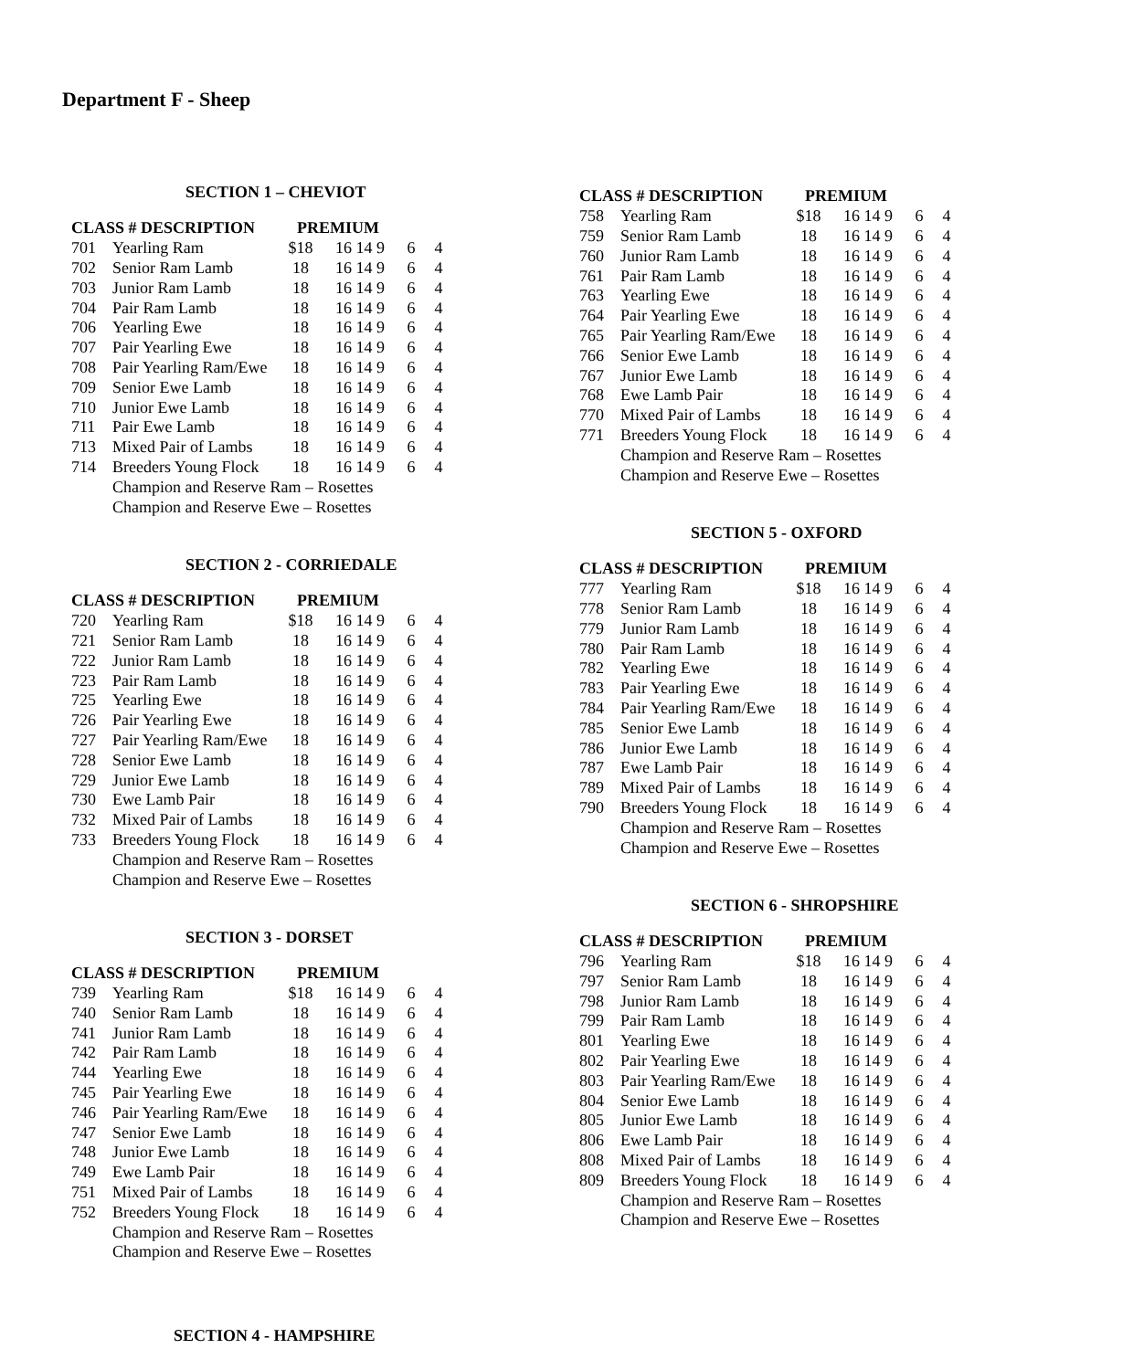Department F - Sheep
SECTION 1 – CHEVIOT
| CLASS # DESCRIPTION | | PREMIUM | | | |
| --- | --- | --- | --- | --- | --- |
| 701 | Yearling Ram | $18 | 16 14 9 | 6 | 4 |
| 702 | Senior Ram Lamb | 18 | 16 14 9 | 6 | 4 |
| 703 | Junior Ram Lamb | 18 | 16 14 9 | 6 | 4 |
| 704 | Pair Ram Lamb | 18 | 16 14 9 | 6 | 4 |
| 706 | Yearling Ewe | 18 | 16 14 9 | 6 | 4 |
| 707 | Pair Yearling Ewe | 18 | 16 14 9 | 6 | 4 |
| 708 | Pair Yearling Ram/Ewe | 18 | 16 14 9 | 6 | 4 |
| 709 | Senior Ewe Lamb | 18 | 16 14 9 | 6 | 4 |
| 710 | Junior Ewe Lamb | 18 | 16 14 9 | 6 | 4 |
| 711 | Pair Ewe Lamb | 18 | 16 14 9 | 6 | 4 |
| 713 | Mixed Pair of Lambs | 18 | 16 14 9 | 6 | 4 |
| 714 | Breeders Young Flock | 18 | 16 14 9 | 6 | 4 |
| | Champion and Reserve Ram – Rosettes | | | | |
| | Champion and Reserve Ewe – Rosettes | | | | |
SECTION 2 - CORRIEDALE
| CLASS # DESCRIPTION | | PREMIUM | | | |
| --- | --- | --- | --- | --- | --- |
| 720 | Yearling Ram | $18 | 16 14 9 | 6 | 4 |
| 721 | Senior Ram Lamb | 18 | 16 14 9 | 6 | 4 |
| 722 | Junior Ram Lamb | 18 | 16 14 9 | 6 | 4 |
| 723 | Pair Ram Lamb | 18 | 16 14 9 | 6 | 4 |
| 725 | Yearling Ewe | 18 | 16 14 9 | 6 | 4 |
| 726 | Pair Yearling Ewe | 18 | 16 14 9 | 6 | 4 |
| 727 | Pair Yearling Ram/Ewe | 18 | 16 14 9 | 6 | 4 |
| 728 | Senior Ewe Lamb | 18 | 16 14 9 | 6 | 4 |
| 729 | Junior Ewe Lamb | 18 | 16 14 9 | 6 | 4 |
| 730 | Ewe Lamb Pair | 18 | 16 14 9 | 6 | 4 |
| 732 | Mixed Pair of Lambs | 18 | 16 14 9 | 6 | 4 |
| 733 | Breeders Young Flock | 18 | 16 14 9 | 6 | 4 |
| | Champion and Reserve Ram – Rosettes | | | | |
| | Champion and Reserve Ewe – Rosettes | | | | |
SECTION 3 - DORSET
| CLASS # DESCRIPTION | | PREMIUM | | | |
| --- | --- | --- | --- | --- | --- |
| 739 | Yearling Ram | $18 | 16 14 9 | 6 | 4 |
| 740 | Senior Ram Lamb | 18 | 16 14 9 | 6 | 4 |
| 741 | Junior Ram Lamb | 18 | 16 14 9 | 6 | 4 |
| 742 | Pair Ram Lamb | 18 | 16 14 9 | 6 | 4 |
| 744 | Yearling Ewe | 18 | 16 14 9 | 6 | 4 |
| 745 | Pair Yearling Ewe | 18 | 16 14 9 | 6 | 4 |
| 746 | Pair Yearling Ram/Ewe | 18 | 16 14 9 | 6 | 4 |
| 747 | Senior Ewe Lamb | 18 | 16 14 9 | 6 | 4 |
| 748 | Junior Ewe Lamb | 18 | 16 14 9 | 6 | 4 |
| 749 | Ewe Lamb Pair | 18 | 16 14 9 | 6 | 4 |
| 751 | Mixed Pair of Lambs | 18 | 16 14 9 | 6 | 4 |
| 752 | Breeders Young Flock | 18 | 16 14 9 | 6 | 4 |
| | Champion and Reserve Ram – Rosettes | | | | |
| | Champion and Reserve Ewe – Rosettes | | | | |
SECTION 4 - HAMPSHIRE
| CLASS # DESCRIPTION | | PREMIUM | | | |
| --- | --- | --- | --- | --- | --- |
| 758 | Yearling Ram | $18 | 16 14 9 | 6 | 4 |
| 759 | Senior Ram Lamb | 18 | 16 14 9 | 6 | 4 |
| 760 | Junior Ram Lamb | 18 | 16 14 9 | 6 | 4 |
| 761 | Pair Ram Lamb | 18 | 16 14 9 | 6 | 4 |
| 763 | Yearling Ewe | 18 | 16 14 9 | 6 | 4 |
| 764 | Pair Yearling Ewe | 18 | 16 14 9 | 6 | 4 |
| 765 | Pair Yearling Ram/Ewe | 18 | 16 14 9 | 6 | 4 |
| 766 | Senior Ewe Lamb | 18 | 16 14 9 | 6 | 4 |
| 767 | Junior Ewe Lamb | 18 | 16 14 9 | 6 | 4 |
| 768 | Ewe Lamb Pair | 18 | 16 14 9 | 6 | 4 |
| 770 | Mixed Pair of Lambs | 18 | 16 14 9 | 6 | 4 |
| 771 | Breeders Young Flock | 18 | 16 14 9 | 6 | 4 |
| | Champion and Reserve Ram – Rosettes | | | | |
| | Champion and Reserve Ewe – Rosettes | | | | |
SECTION 5 - OXFORD
| CLASS # DESCRIPTION | | PREMIUM | | | |
| --- | --- | --- | --- | --- | --- |
| 777 | Yearling Ram | $18 | 16 14 9 | 6 | 4 |
| 778 | Senior Ram Lamb | 18 | 16 14 9 | 6 | 4 |
| 779 | Junior Ram Lamb | 18 | 16 14 9 | 6 | 4 |
| 780 | Pair Ram Lamb | 18 | 16 14 9 | 6 | 4 |
| 782 | Yearling Ewe | 18 | 16 14 9 | 6 | 4 |
| 783 | Pair Yearling Ewe | 18 | 16 14 9 | 6 | 4 |
| 784 | Pair Yearling Ram/Ewe | 18 | 16 14 9 | 6 | 4 |
| 785 | Senior Ewe Lamb | 18 | 16 14 9 | 6 | 4 |
| 786 | Junior Ewe Lamb | 18 | 16 14 9 | 6 | 4 |
| 787 | Ewe Lamb Pair | 18 | 16 14 9 | 6 | 4 |
| 789 | Mixed Pair of Lambs | 18 | 16 14 9 | 6 | 4 |
| 790 | Breeders Young Flock | 18 | 16 14 9 | 6 | 4 |
| | Champion and Reserve Ram – Rosettes | | | | |
| | Champion and Reserve Ewe – Rosettes | | | | |
SECTION 6 - SHROPSHIRE
| CLASS # DESCRIPTION | | PREMIUM | | | |
| --- | --- | --- | --- | --- | --- |
| 796 | Yearling Ram | $18 | 16 14 9 | 6 | 4 |
| 797 | Senior Ram Lamb | 18 | 16 14 9 | 6 | 4 |
| 798 | Junior Ram Lamb | 18 | 16 14 9 | 6 | 4 |
| 799 | Pair Ram Lamb | 18 | 16 14 9 | 6 | 4 |
| 801 | Yearling Ewe | 18 | 16 14 9 | 6 | 4 |
| 802 | Pair Yearling Ewe | 18 | 16 14 9 | 6 | 4 |
| 803 | Pair Yearling Ram/Ewe | 18 | 16 14 9 | 6 | 4 |
| 804 | Senior Ewe Lamb | 18 | 16 14 9 | 6 | 4 |
| 805 | Junior Ewe Lamb | 18 | 16 14 9 | 6 | 4 |
| 806 | Ewe Lamb Pair | 18 | 16 14 9 | 6 | 4 |
| 808 | Mixed Pair of Lambs | 18 | 16 14 9 | 6 | 4 |
| 809 | Breeders Young Flock | 18 | 16 14 9 | 6 | 4 |
| | Champion and Reserve Ram – Rosettes | | | | |
| | Champion and Reserve Ewe – Rosettes | | | | |